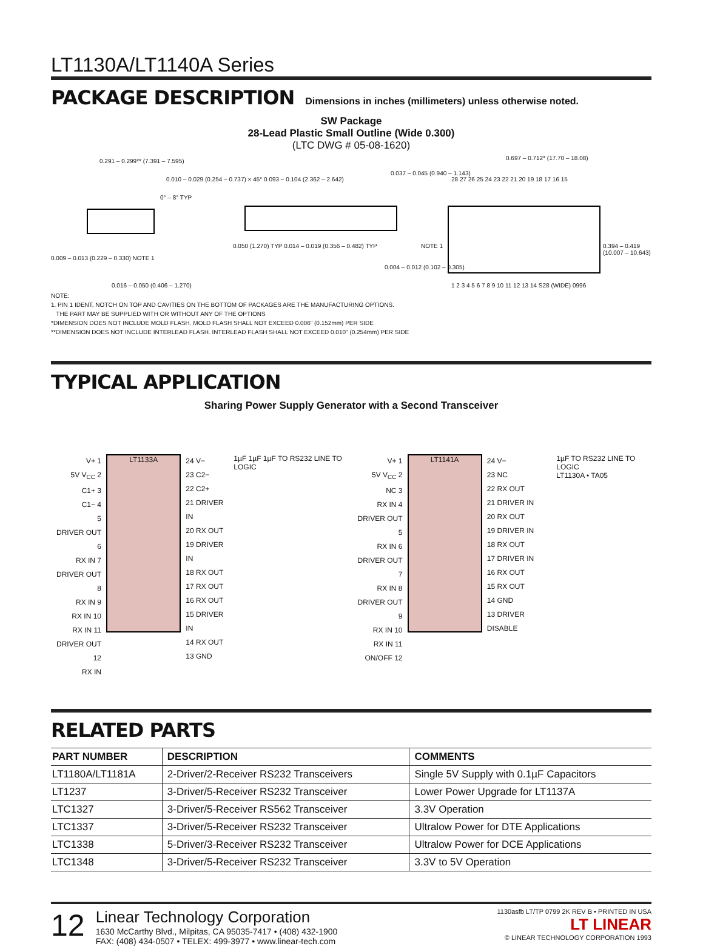LT1130A/LT1140A Series
PACKAGE DESCRIPTION
Dimensions in inches (millimeters) unless otherwise noted.
SW Package
28-Lead Plastic Small Outline (Wide 0.300)
(LTC DWG # 05-08-1620)
0.291 – 0.299** (7.391 – 7.595)
0.010 – 0.029 (0.254 – 0.737) × 45° 0.093 – 0.104 (2.362 – 2.642)
0.037 – 0.045 (0.940 – 1.143)
0.697 – 0.712* (17.70 – 18.08)
28 27 26 25 24 23 22 21 20 19 18 17 16 15
0° – 8° TYP
NOTE 1
0.394 – 0.419 (10.007 – 10.643)
0.009 – 0.013 (0.229 – 0.330) NOTE 1
0.050 (1.270) TYP 0.014 – 0.019 (0.356 – 0.482) TYP
0.004 – 0.012 (0.102 – 0.305)
0.016 – 0.050 (0.406 – 1.270)
1 2 3 4 5 6 7 8 9 10 11 12 13 14 S28 (WIDE) 0996
NOTE:
1. PIN 1 IDENT, NOTCH ON TOP AND CAVITIES ON THE BOTTOM OF PACKAGES ARE THE MANUFACTURING OPTIONS.
THE PART MAY BE SUPPLIED WITH OR WITHOUT ANY OF THE OPTIONS
*DIMENSION DOES NOT INCLUDE MOLD FLASH. MOLD FLASH SHALL NOT EXCEED 0.006" (0.152mm) PER SIDE
**DIMENSION DOES NOT INCLUDE INTERLEAD FLASH. INTERLEAD FLASH SHALL NOT EXCEED 0.010" (0.254mm) PER SIDE
TYPICAL APPLICATION
Sharing Power Supply Generator with a Second Transceiver
V+ 1
5V V<sub>CC</sub> 2
C1+ 3
C1− 4
5
DRIVER OUT 6
RX IN 7
DRIVER OUT 8
RX IN 9
RX IN 10
RX IN 11
DRIVER OUT 12
RX IN
LT1133A
24 V−
23 C2−
22 C2+
21 DRIVER IN
20 RX OUT
19 DRIVER IN
18 RX OUT
17 RX OUT
16 RX OUT
15 DRIVER IN
14 RX OUT
13 GND
1µF 1µF 1µF TO RS232 LINE TO LOGIC
V+ 1
5V V<sub>CC</sub> 2
NC 3
RX IN 4
DRIVER OUT 5
RX IN 6
DRIVER OUT 7
RX IN 8
DRIVER OUT 9
RX IN 10
RX IN 11
ON/OFF 12
LT1141A
24 V−
23 NC
22 RX OUT
21 DRIVER IN
20 RX OUT
19 DRIVER IN
18 RX OUT
17 DRIVER IN
16 RX OUT
15 RX OUT
14 GND
13 DRIVER DISABLE
1µF TO RS232 LINE TO LOGIC
LT1130A • TA05
RELATED PARTS
| PART NUMBER | DESCRIPTION | COMMENTS |
| --- | --- | --- |
| LT1180A/LT1181A | 2-Driver/2-Receiver RS232 Transceivers | Single 5V Supply with 0.1µF Capacitors |
| LT1237 | 3-Driver/5-Receiver RS232 Transceiver | Lower Power Upgrade for LT1137A |
| LTC1327 | 3-Driver/5-Receiver RS562 Transceiver | 3.3V Operation |
| LTC1337 | 3-Driver/5-Receiver RS232 Transceiver | Ultralow Power for DTE Applications |
| LTC1338 | 5-Driver/3-Receiver RS232 Transceiver | Ultralow Power for DCE Applications |
| LTC1348 | 3-Driver/5-Receiver RS232 Transceiver | 3.3V to 5V Operation |
12
Linear Technology Corporation
1630 McCarthy Blvd., Milpitas, CA 95035-7417 • (408) 432-1900
FAX: (408) 434-0507 • TELEX: 499-3977 • www.linear-tech.com
1130asfb LT/TP 0799 2K REV B • PRINTED IN USA
LT LINEAR
© LINEAR TECHNOLOGY CORPORATION 1993